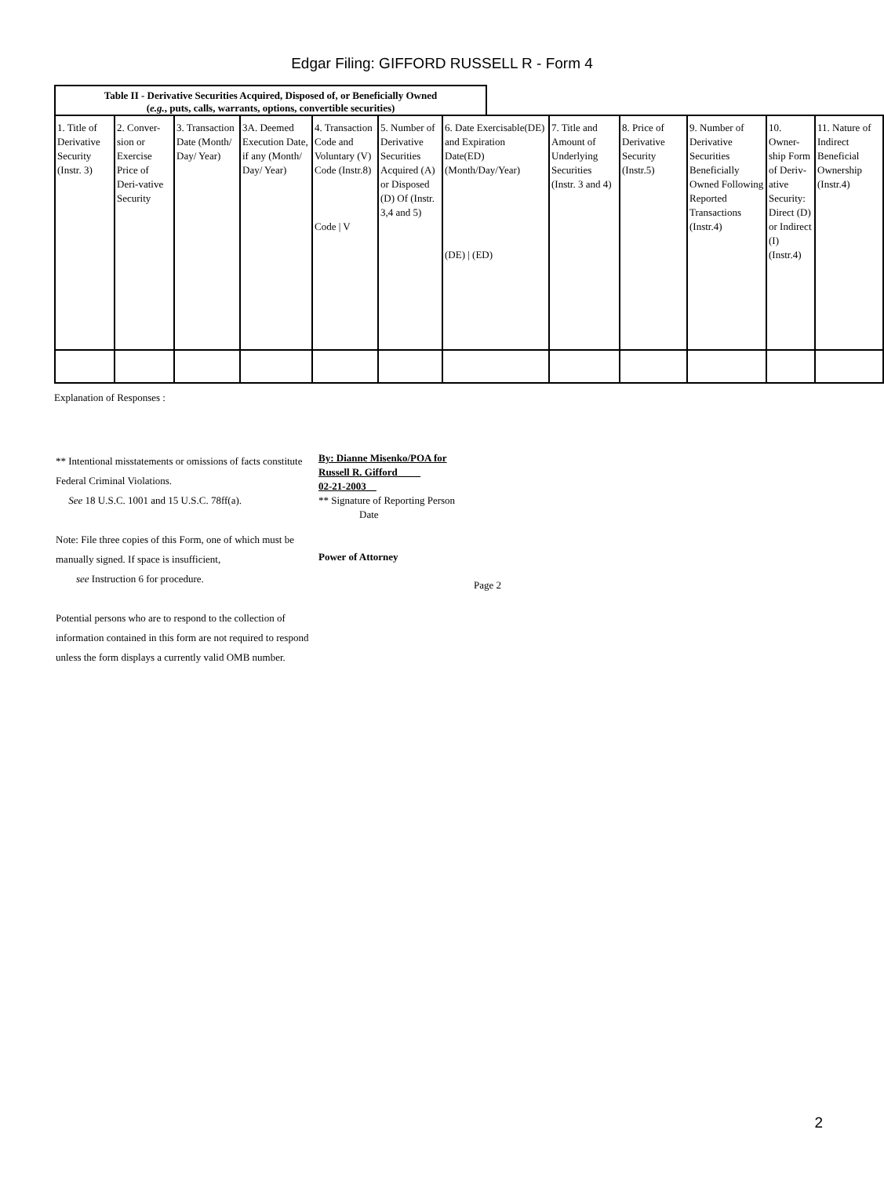Edgar Filing: GIFFORD RUSSELL R - Form 4
Table II - Derivative Securities Acquired, Disposed of, or Beneficially Owned
(e.g., puts, calls, warrants, options, convertible securities)
| 1. Title of Derivative Security (Instr. 3) | 2. Conver-sion or Exercise Price of Deri-vative Security | 3. Transaction Date (Month/ Day/ Year) | 3A. Deemed Execution Date, if any (Month/ Day/ Year) | 4. Transaction Code and Voluntary (V) Code (Instr.8) Code / V | 5. Number of Derivative Securities Acquired (A) or Disposed (D) Of (Instr. 3,4 and 5) | 6. Date Exercisable(DE) and Expiration Date(ED) (Month/Day/Year) (DE) / (ED) | 7. Title and Amount of Underlying Securities (Instr. 3 and 4) | 8. Price of Derivative Security (Instr.5) | 9. Number of Derivative Securities Beneficially Owned Following Reported Transactions (Instr.4) | 10. Owner-ship Form of Deriv-ative Security: Direct (D) or Indirect (I) (Instr.4) | 11. Nature of Indirect Beneficial Ownership (Instr.4) |
Explanation of Responses :
** Intentional misstatements or omissions of facts constitute Federal Criminal Violations.
See 18 U.S.C. 1001 and 15 U.S.C. 78ff(a).
Note: File three copies of this Form, one of which must be manually signed. If space is insufficient,
see Instruction 6 for procedure.
Potential persons who are to respond to the collection of information contained in this form are not required to respond unless the form displays a currently valid OMB number.
By: Dianne Misenko/POA for
Russell R. Gifford___ _
02-21-2003__
** Signature of Reporting Person
Date
Power of Attorney
Page 2
2